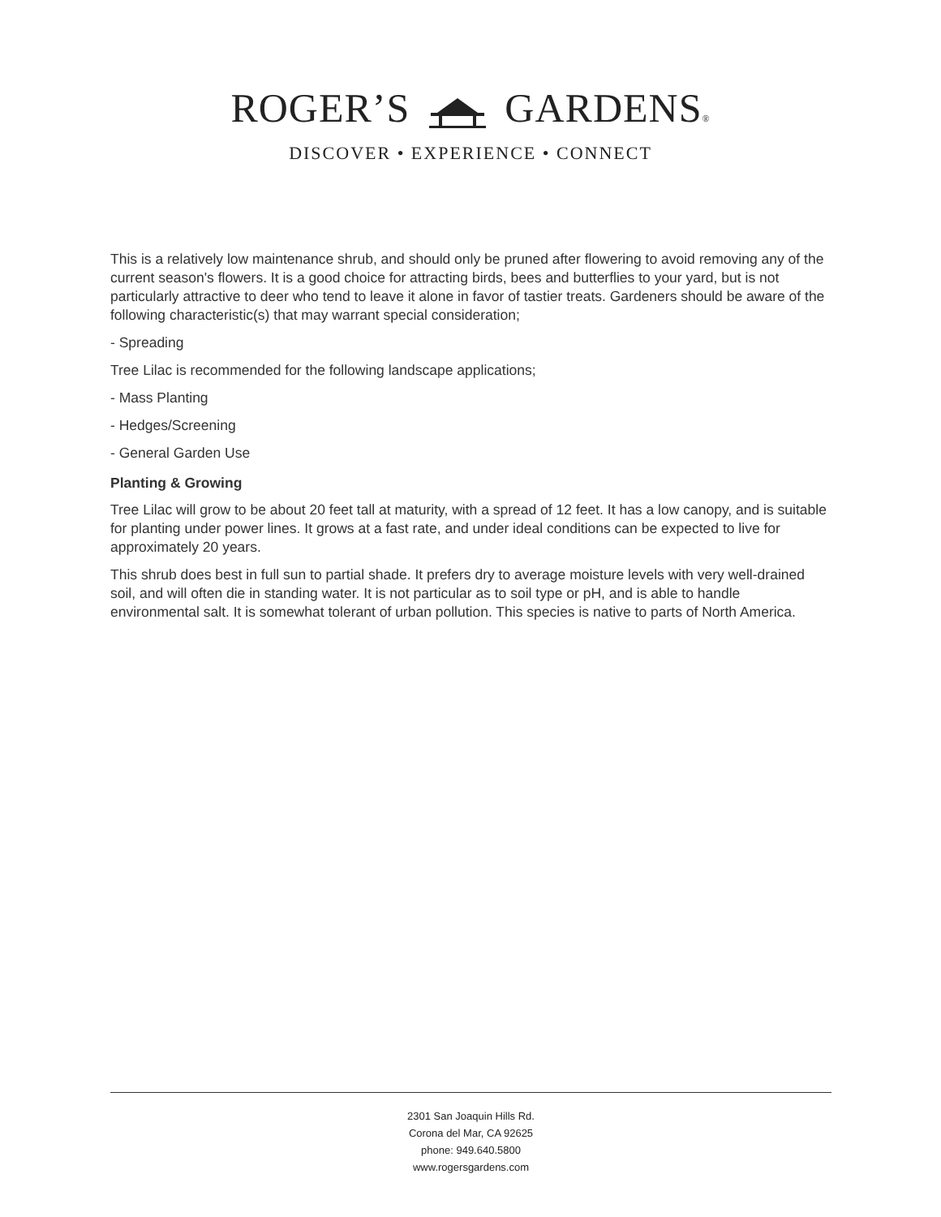ROGER’S GARDENS®
DISCOVER • EXPERIENCE • CONNECT
This is a relatively low maintenance shrub, and should only be pruned after flowering to avoid removing any of the current season's flowers. It is a good choice for attracting birds, bees and butterflies to your yard, but is not particularly attractive to deer who tend to leave it alone in favor of tastier treats. Gardeners should be aware of the following characteristic(s) that may warrant special consideration;
- Spreading
Tree Lilac is recommended for the following landscape applications;
- Mass Planting
- Hedges/Screening
- General Garden Use
Planting & Growing
Tree Lilac will grow to be about 20 feet tall at maturity, with a spread of 12 feet. It has a low canopy, and is suitable for planting under power lines. It grows at a fast rate, and under ideal conditions can be expected to live for approximately 20 years.
This shrub does best in full sun to partial shade. It prefers dry to average moisture levels with very well-drained soil, and will often die in standing water. It is not particular as to soil type or pH, and is able to handle environmental salt. It is somewhat tolerant of urban pollution. This species is native to parts of North America.
2301 San Joaquin Hills Rd.
Corona del Mar, CA 92625
phone: 949.640.5800
www.rogersgardens.com